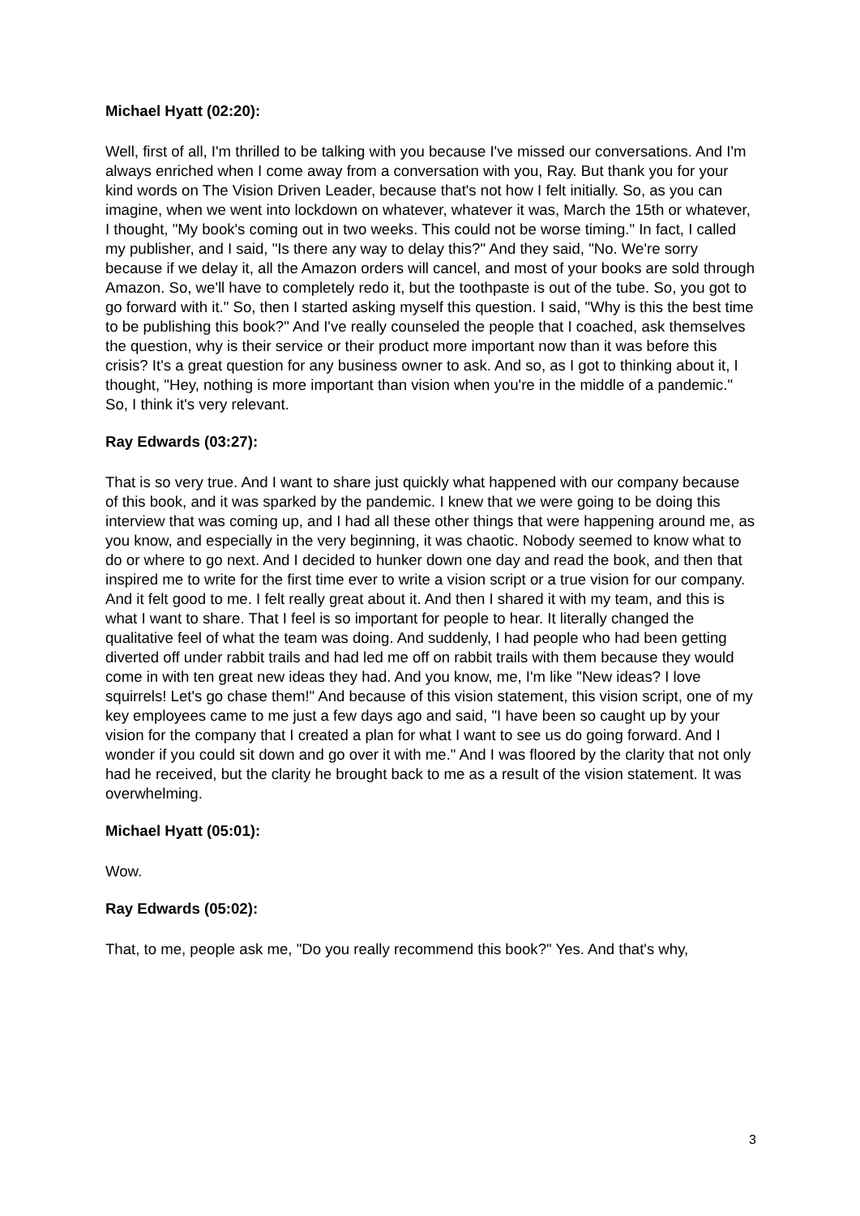Michael Hyatt (02:20):
Well, first of all, I'm thrilled to be talking with you because I've missed our conversations. And I'm always enriched when I come away from a conversation with you, Ray. But thank you for your kind words on The Vision Driven Leader, because that's not how I felt initially. So, as you can imagine, when we went into lockdown on whatever, whatever it was, March the 15th or whatever, I thought, "My book's coming out in two weeks. This could not be worse timing." In fact, I called my publisher, and I said, "Is there any way to delay this?" And they said, "No. We're sorry because if we delay it, all the Amazon orders will cancel, and most of your books are sold through Amazon. So, we'll have to completely redo it, but the toothpaste is out of the tube. So, you got to go forward with it." So, then I started asking myself this question. I said, "Why is this the best time to be publishing this book?" And I've really counseled the people that I coached, ask themselves the question, why is their service or their product more important now than it was before this crisis? It's a great question for any business owner to ask. And so, as I got to thinking about it, I thought, "Hey, nothing is more important than vision when you're in the middle of a pandemic." So, I think it's very relevant.
Ray Edwards (03:27):
That is so very true. And I want to share just quickly what happened with our company because of this book, and it was sparked by the pandemic. I knew that we were going to be doing this interview that was coming up, and I had all these other things that were happening around me, as you know, and especially in the very beginning, it was chaotic. Nobody seemed to know what to do or where to go next. And I decided to hunker down one day and read the book, and then that inspired me to write for the first time ever to write a vision script or a true vision for our company. And it felt good to me. I felt really great about it. And then I shared it with my team, and this is what I want to share. That I feel is so important for people to hear. It literally changed the qualitative feel of what the team was doing. And suddenly, I had people who had been getting diverted off under rabbit trails and had led me off on rabbit trails with them because they would come in with ten great new ideas they had. And you know, me, I'm like "New ideas? I love squirrels! Let's go chase them!" And because of this vision statement, this vision script, one of my key employees came to me just a few days ago and said, "I have been so caught up by your vision for the company that I created a plan for what I want to see us do going forward. And I wonder if you could sit down and go over it with me." And I was floored by the clarity that not only had he received, but the clarity he brought back to me as a result of the vision statement. It was overwhelming.
Michael Hyatt (05:01):
Wow.
Ray Edwards (05:02):
That, to me, people ask me, "Do you really recommend this book?" Yes. And that's why,
3